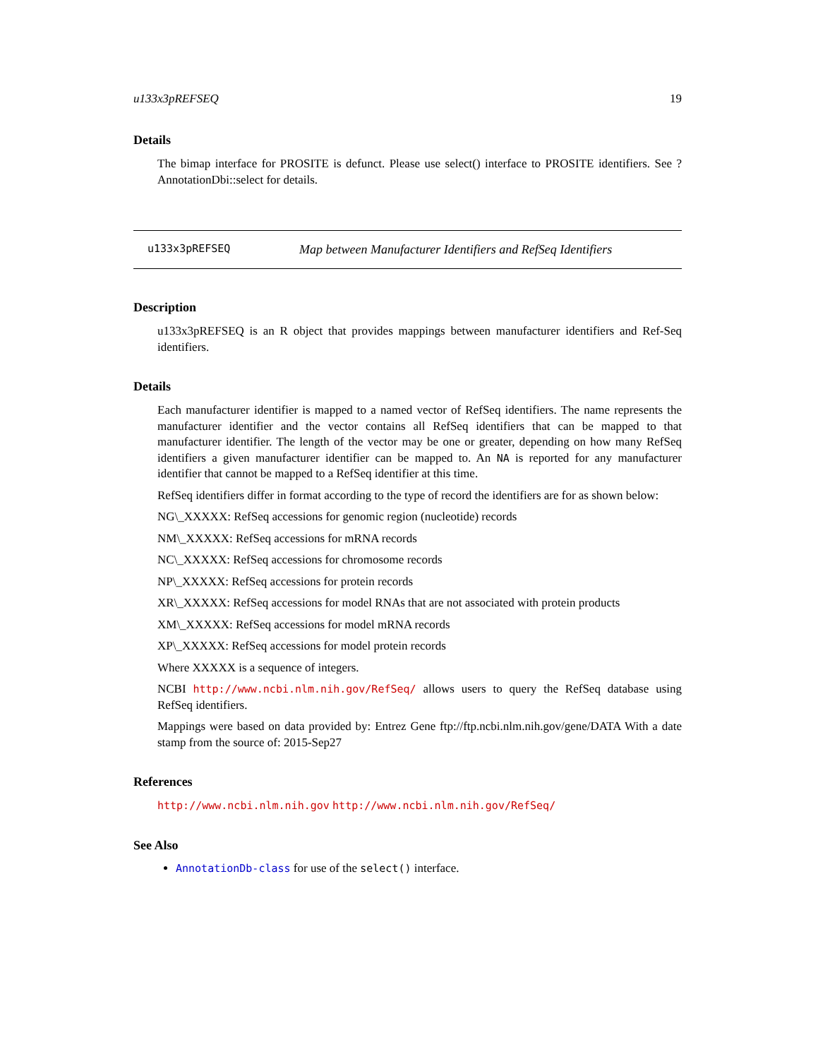u133x3pREFSEQ 19
Details
The bimap interface for PROSITE is defunct. Please use select() interface to PROSITE identifiers. See ?AnnotationDbi::select for details.
u133x3pREFSEQ Map between Manufacturer Identifiers and RefSeq Identifiers
Description
u133x3pREFSEQ is an R object that provides mappings between manufacturer identifiers and Ref-Seq identifiers.
Details
Each manufacturer identifier is mapped to a named vector of RefSeq identifiers. The name represents the manufacturer identifier and the vector contains all RefSeq identifiers that can be mapped to that manufacturer identifier. The length of the vector may be one or greater, depending on how many RefSeq identifiers a given manufacturer identifier can be mapped to. An NA is reported for any manufacturer identifier that cannot be mapped to a RefSeq identifier at this time.
RefSeq identifiers differ in format according to the type of record the identifiers are for as shown below:
NG\_XXXXX: RefSeq accessions for genomic region (nucleotide) records
NM\_XXXXX: RefSeq accessions for mRNA records
NC\_XXXXX: RefSeq accessions for chromosome records
NP\_XXXXX: RefSeq accessions for protein records
XR\_XXXXX: RefSeq accessions for model RNAs that are not associated with protein products
XM\_XXXXX: RefSeq accessions for model mRNA records
XP\_XXXXX: RefSeq accessions for model protein records
Where XXXXX is a sequence of integers.
NCBI http://www.ncbi.nlm.nih.gov/RefSeq/ allows users to query the RefSeq database using RefSeq identifiers.
Mappings were based on data provided by: Entrez Gene ftp://ftp.ncbi.nlm.nih.gov/gene/DATA With a date stamp from the source of: 2015-Sep27
References
http://www.ncbi.nlm.nih.gov http://www.ncbi.nlm.nih.gov/RefSeq/
See Also
AnnotationDb-class for use of the select() interface.